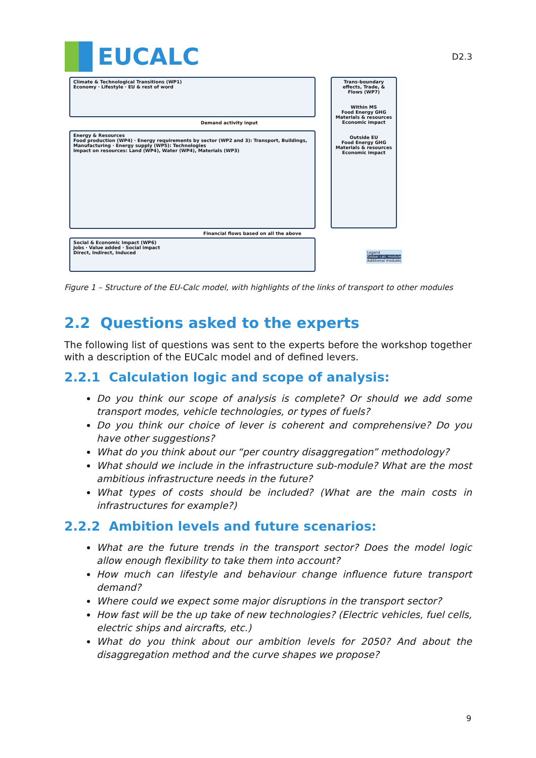EUCALC
D2.3
Climate & Technological Transitions (WP1)
Economy · Lifestyle · EU & rest of word
Trans-boundary effects, Trade, & Flows (WP7)
Within MS
Food Energy GHG
Materials & resources
Economic impact
Outside EU
Food Energy GHG
Materials & resources
Economic impact
Demand activity input
Energy & Resources
Food production (WP4) · Energy requirements by sector (WP2 and 3): Transport, Buildings, Manufacturing · Energy supply (WP5): Technologies
Impact on resources: Land (WP4), Water (WP4), Materials (WP3)
Financial flows based on all the above
Social & Economic impact (WP6)
Jobs · Value added · Social impact
Direct, Indirect, Induced
Legend
Global calc module
Additional modules
Figure 1 – Structure of the EU-Calc model, with highlights of the links of transport to other modules
2.2 Questions asked to the experts
The following list of questions was sent to the experts before the workshop together with a description of the EUCalc model and of defined levers.
2.2.1 Calculation logic and scope of analysis:
Do you think our scope of analysis is complete? Or should we add some transport modes, vehicle technologies, or types of fuels?
Do you think our choice of lever is coherent and comprehensive? Do you have other suggestions?
What do you think about our “per country disaggregation” methodology?
What should we include in the infrastructure sub-module? What are the most ambitious infrastructure needs in the future?
What types of costs should be included? (What are the main costs in infrastructures for example?)
2.2.2 Ambition levels and future scenarios:
What are the future trends in the transport sector? Does the model logic allow enough flexibility to take them into account?
How much can lifestyle and behaviour change influence future transport demand?
Where could we expect some major disruptions in the transport sector?
How fast will be the up take of new technologies? (Electric vehicles, fuel cells, electric ships and aircrafts, etc.)
What do you think about our ambition levels for 2050? And about the disaggregation method and the curve shapes we propose?
9